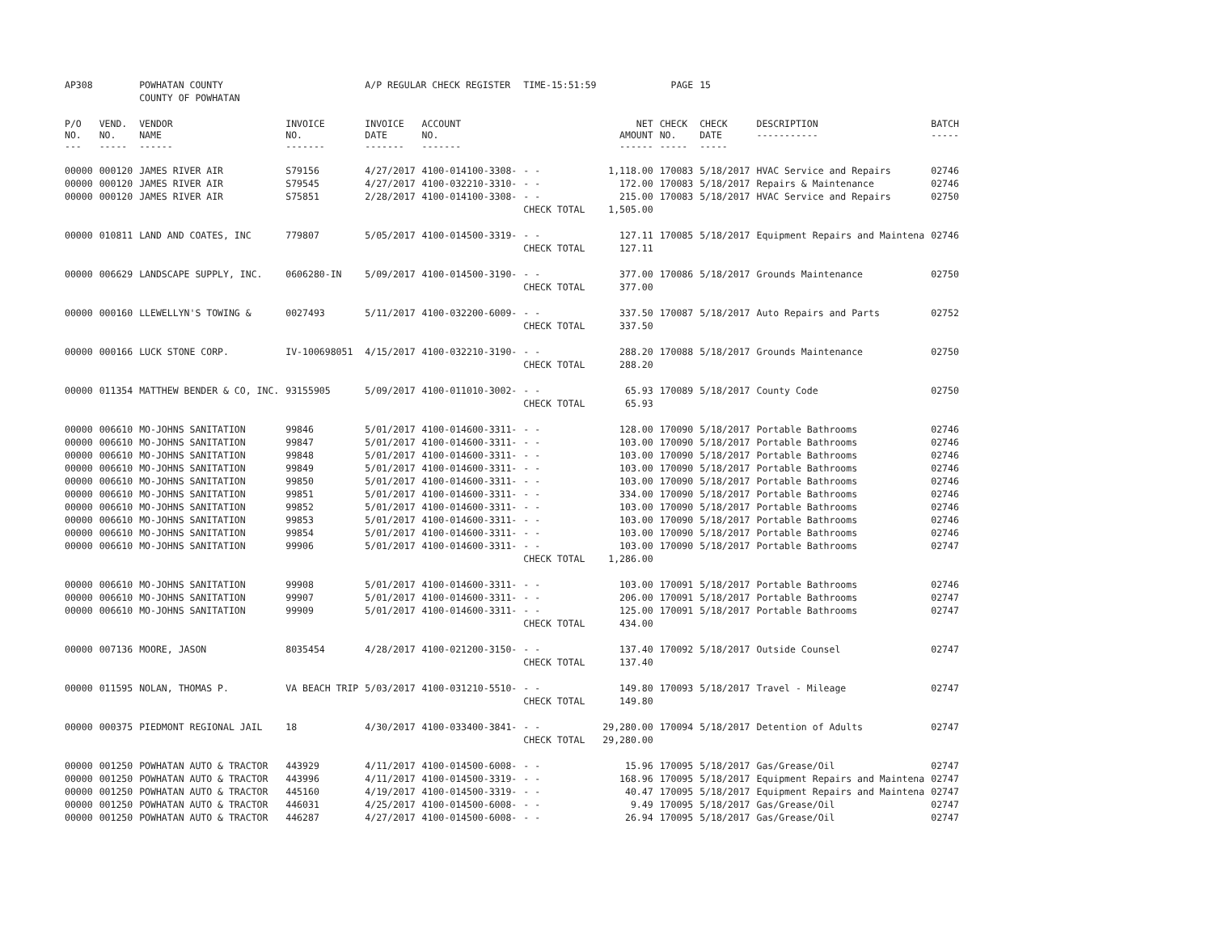| AP308 | | POWHATAN COUNTY | | A/P REGULAR CHECK REGISTER | | TIME-15:51:59 | | PAGE | 15 | | | |
| | | COUNTY OF POWHATAN | | | | | | | | | | |
| P/O NO. --- | VEND. NO. ----- | VENDOR NAME ------ | INVOICE NO. ------- | INVOICE DATE ------- | ACCOUNT NO. ------- | | NET AMOUNT ------ | CHECK NO. ----- | CHECK DATE ----- | DESCRIPTION ----------- | BATCH ----- | |
| 00000 | 000120 | JAMES RIVER AIR | S79156 | 4/27/2017 | 4100-014100-3308- | - - | 1,118.00 | 170083 | 5/18/2017 | HVAC Service and Repairs | 02746 | |
| 00000 | 000120 | JAMES RIVER AIR | S79545 | 4/27/2017 | 4100-032210-3310- | - - | 172.00 | 170083 | 5/18/2017 | Repairs & Maintenance | 02746 | |
| 00000 | 000120 | JAMES RIVER AIR | S75851 | 2/28/2017 | 4100-014100-3308- | - - | 215.00 | 170083 | 5/18/2017 | HVAC Service and Repairs | 02750 | |
| | | | | | | CHECK TOTAL | 1,505.00 | | | | | |
| 00000 | 010811 | LAND AND COATES, INC | 779807 | 5/05/2017 | 4100-014500-3319- | - - | 127.11 | 170085 | 5/18/2017 | Equipment Repairs and Maintena | 02746 | |
| | | | | | | CHECK TOTAL | 127.11 | | | | | |
| 00000 | 006629 | LANDSCAPE SUPPLY, INC. | 0606280-IN | 5/09/2017 | 4100-014500-3190- | - - | 377.00 | 170086 | 5/18/2017 | Grounds Maintenance | 02750 | |
| | | | | | | CHECK TOTAL | 377.00 | | | | | |
| 00000 | 000160 | LLEWELLYN'S TOWING & | 0027493 | 5/11/2017 | 4100-032200-6009- | - - | 337.50 | 170087 | 5/18/2017 | Auto Repairs and Parts | 02752 | |
| | | | | | | CHECK TOTAL | 337.50 | | | | | |
| 00000 | 000166 | LUCK STONE CORP. | IV-100698051 | 4/15/2017 | 4100-032210-3190- | - - | 288.20 | 170088 | 5/18/2017 | Grounds Maintenance | 02750 | |
| | | | | | | CHECK TOTAL | 288.20 | | | | | |
| 00000 | 011354 | MATTHEW BENDER & CO, INC. | 93155905 | 5/09/2017 | 4100-011010-3002- | - - | 65.93 | 170089 | 5/18/2017 | County Code | 02750 | |
| | | | | | | CHECK TOTAL | 65.93 | | | | | |
| 00000 | 006610 | MO-JOHNS SANITATION | 99846 | 5/01/2017 | 4100-014600-3311- | - - | 128.00 | 170090 | 5/18/2017 | Portable Bathrooms | 02746 | |
| 00000 | 006610 | MO-JOHNS SANITATION | 99847 | 5/01/2017 | 4100-014600-3311- | - - | 103.00 | 170090 | 5/18/2017 | Portable Bathrooms | 02746 | |
| 00000 | 006610 | MO-JOHNS SANITATION | 99848 | 5/01/2017 | 4100-014600-3311- | - - | 103.00 | 170090 | 5/18/2017 | Portable Bathrooms | 02746 | |
| 00000 | 006610 | MO-JOHNS SANITATION | 99849 | 5/01/2017 | 4100-014600-3311- | - - | 103.00 | 170090 | 5/18/2017 | Portable Bathrooms | 02746 | |
| 00000 | 006610 | MO-JOHNS SANITATION | 99850 | 5/01/2017 | 4100-014600-3311- | - - | 103.00 | 170090 | 5/18/2017 | Portable Bathrooms | 02746 | |
| 00000 | 006610 | MO-JOHNS SANITATION | 99851 | 5/01/2017 | 4100-014600-3311- | - - | 334.00 | 170090 | 5/18/2017 | Portable Bathrooms | 02746 | |
| 00000 | 006610 | MO-JOHNS SANITATION | 99852 | 5/01/2017 | 4100-014600-3311- | - - | 103.00 | 170090 | 5/18/2017 | Portable Bathrooms | 02746 | |
| 00000 | 006610 | MO-JOHNS SANITATION | 99853 | 5/01/2017 | 4100-014600-3311- | - - | 103.00 | 170090 | 5/18/2017 | Portable Bathrooms | 02746 | |
| 00000 | 006610 | MO-JOHNS SANITATION | 99854 | 5/01/2017 | 4100-014600-3311- | - - | 103.00 | 170090 | 5/18/2017 | Portable Bathrooms | 02746 | |
| 00000 | 006610 | MO-JOHNS SANITATION | 99906 | 5/01/2017 | 4100-014600-3311- | - - | 103.00 | 170090 | 5/18/2017 | Portable Bathrooms | 02747 | |
| | | | | | | CHECK TOTAL | 1,286.00 | | | | | |
| 00000 | 006610 | MO-JOHNS SANITATION | 99908 | 5/01/2017 | 4100-014600-3311- | - - | 103.00 | 170091 | 5/18/2017 | Portable Bathrooms | 02746 | |
| 00000 | 006610 | MO-JOHNS SANITATION | 99907 | 5/01/2017 | 4100-014600-3311- | - - | 206.00 | 170091 | 5/18/2017 | Portable Bathrooms | 02747 | |
| 00000 | 006610 | MO-JOHNS SANITATION | 99909 | 5/01/2017 | 4100-014600-3311- | - - | 125.00 | 170091 | 5/18/2017 | Portable Bathrooms | 02747 | |
| | | | | | | CHECK TOTAL | 434.00 | | | | | |
| 00000 | 007136 | MOORE, JASON | 8035454 | 4/28/2017 | 4100-021200-3150- | - - | 137.40 | 170092 | 5/18/2017 | Outside Counsel | 02747 | |
| | | | | | | CHECK TOTAL | 137.40 | | | | | |
| 00000 | 011595 | NOLAN, THOMAS P. | VA BEACH TRIP | 5/03/2017 | 4100-031210-5510- | - - | 149.80 | 170093 | 5/18/2017 | Travel - Mileage | 02747 | |
| | | | | | | CHECK TOTAL | 149.80 | | | | | |
| 00000 | 000375 | PIEDMONT REGIONAL JAIL | 18 | 4/30/2017 | 4100-033400-3841- | - - | 29,280.00 | 170094 | 5/18/2017 | Detention of Adults | 02747 | |
| | | | | | | CHECK TOTAL | 29,280.00 | | | | | |
| 00000 | 001250 | POWHATAN AUTO & TRACTOR | 443929 | 4/11/2017 | 4100-014500-6008- | - - | 15.96 | 170095 | 5/18/2017 | Gas/Grease/Oil | 02747 | |
| 00000 | 001250 | POWHATAN AUTO & TRACTOR | 443996 | 4/11/2017 | 4100-014500-3319- | - - | 168.96 | 170095 | 5/18/2017 | Equipment Repairs and Maintena | 02747 | |
| 00000 | 001250 | POWHATAN AUTO & TRACTOR | 445160 | 4/19/2017 | 4100-014500-3319- | - - | 40.47 | 170095 | 5/18/2017 | Equipment Repairs and Maintena | 02747 | |
| 00000 | 001250 | POWHATAN AUTO & TRACTOR | 446031 | 4/25/2017 | 4100-014500-6008- | - - | 9.49 | 170095 | 5/18/2017 | Gas/Grease/Oil | 02747 | |
| 00000 | 001250 | POWHATAN AUTO & TRACTOR | 446287 | 4/27/2017 | 4100-014500-6008- | - - | 26.94 | 170095 | 5/18/2017 | Gas/Grease/Oil | 02747 | |